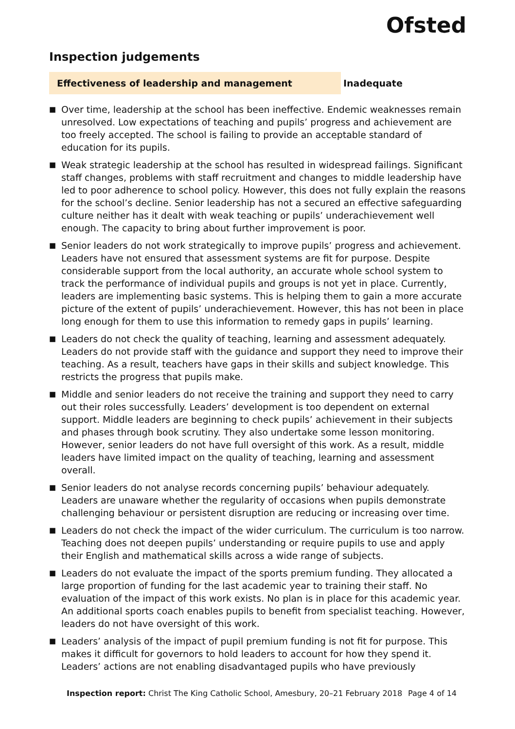Ofsted
Inspection judgements
Effectiveness of leadership and management Inadequate
■ Over time, leadership at the school has been ineffective. Endemic weaknesses remain unresolved. Low expectations of teaching and pupils’ progress and achievement are too freely accepted. The school is failing to provide an acceptable standard of education for its pupils.
■ Weak strategic leadership at the school has resulted in widespread failings. Significant staff changes, problems with staff recruitment and changes to middle leadership have led to poor adherence to school policy. However, this does not fully explain the reasons for the school’s decline. Senior leadership has not a secured an effective safeguarding culture neither has it dealt with weak teaching or pupils’ underachievement well enough. The capacity to bring about further improvement is poor.
■ Senior leaders do not work strategically to improve pupils’ progress and achievement. Leaders have not ensured that assessment systems are fit for purpose. Despite considerable support from the local authority, an accurate whole school system to track the performance of individual pupils and groups is not yet in place. Currently, leaders are implementing basic systems. This is helping them to gain a more accurate picture of the extent of pupils’ underachievement. However, this has not been in place long enough for them to use this information to remedy gaps in pupils’ learning.
■ Leaders do not check the quality of teaching, learning and assessment adequately. Leaders do not provide staff with the guidance and support they need to improve their teaching. As a result, teachers have gaps in their skills and subject knowledge. This restricts the progress that pupils make.
■ Middle and senior leaders do not receive the training and support they need to carry out their roles successfully. Leaders’ development is too dependent on external support. Middle leaders are beginning to check pupils’ achievement in their subjects and phases through book scrutiny. They also undertake some lesson monitoring. However, senior leaders do not have full oversight of this work. As a result, middle leaders have limited impact on the quality of teaching, learning and assessment overall.
■ Senior leaders do not analyse records concerning pupils’ behaviour adequately. Leaders are unaware whether the regularity of occasions when pupils demonstrate challenging behaviour or persistent disruption are reducing or increasing over time.
■ Leaders do not check the impact of the wider curriculum. The curriculum is too narrow. Teaching does not deepen pupils’ understanding or require pupils to use and apply their English and mathematical skills across a wide range of subjects.
■ Leaders do not evaluate the impact of the sports premium funding. They allocated a large proportion of funding for the last academic year to training their staff. No evaluation of the impact of this work exists. No plan is in place for this academic year. An additional sports coach enables pupils to benefit from specialist teaching. However, leaders do not have oversight of this work.
■ Leaders’ analysis of the impact of pupil premium funding is not fit for purpose. This makes it difficult for governors to hold leaders to account for how they spend it. Leaders’ actions are not enabling disadvantaged pupils who have previously
Inspection report: Christ The King Catholic School, Amesbury, 20–21 February 2018
Page 4 of 14